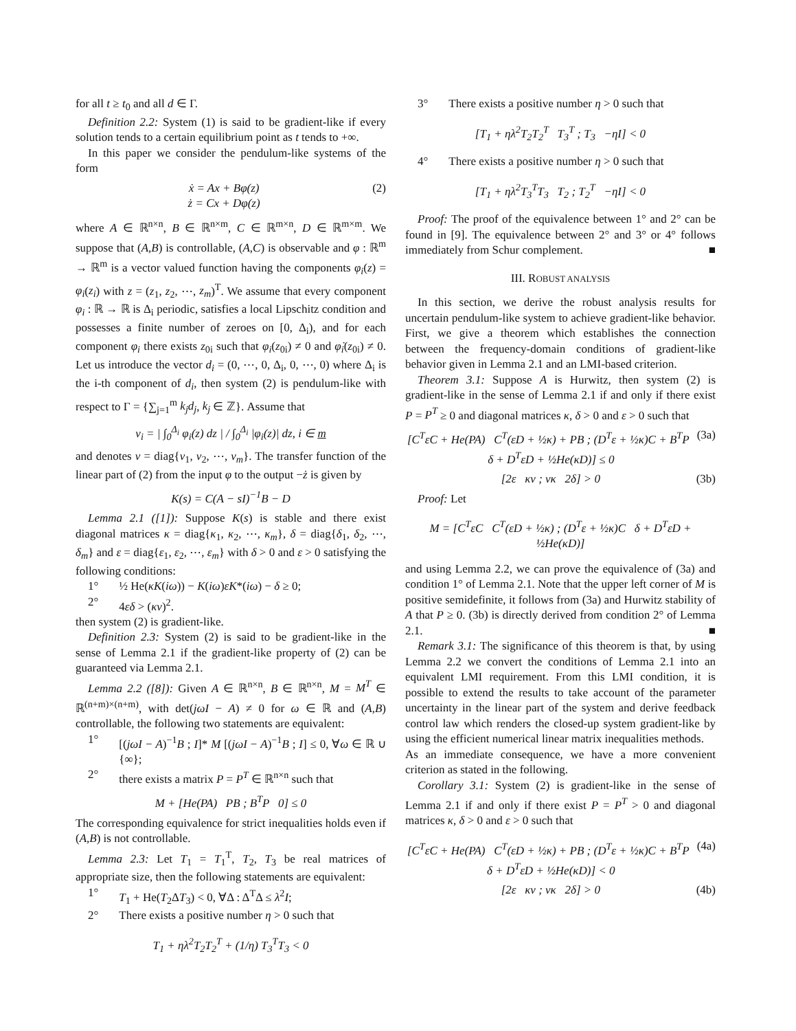for all t ≥ t<sub>0</sub> and all d ∈ Γ.
Definition 2.2: System (1) is said to be gradient-like if every solution tends to a certain equilibrium point as t tends to +∞.
In this paper we consider the pendulum-like systems of the form
ẋ = Ax + Bφ(z)
ż = Cx + Dφ(z) (2)
where A ∈ ℝ<sup>n×n</sup>, B ∈ ℝ<sup>n×m</sup>, C ∈ ℝ<sup>m×n</sup>, D ∈ ℝ<sup>m×m</sup>. We suppose that (A,B) is controllable, (A,C) is observable and φ : ℝ<sup>m</sup> → ℝ<sup>m</sup> is a vector valued function having the components φ<sub>i</sub>(z) = φ<sub>i</sub>(z<sub>i</sub>) with z = (z<sub>1</sub>, z<sub>2</sub>, ⋯, z<sub>m</sub>)<sup>T</sup>. We assume that every component φ<sub>i</sub> : ℝ → ℝ is Δ<sub>i</sub> periodic, satisfies a local Lipschitz condition and possesses a finite number of zeroes on [0, Δ<sub>i</sub>), and for each component φ<sub>i</sub> there exists z<sub>0i</sub> such that φ<sub>i</sub>(z<sub>0i</sub>) ≠ 0 and φ̇<sub>i</sub>(z<sub>0i</sub>) ≠ 0. Let us introduce the vector d<sub>i</sub> = (0, ⋯, 0, Δ<sub>i</sub>, 0, ⋯, 0) where Δ<sub>i</sub> is the i-th component of d<sub>i</sub>, then system (2) is pendulum-like with respect to Γ = {∑<sub>j=1</sub><sup>m</sup> k<sub>j</sub>d<sub>j</sub>, k<sub>j</sub> ∈ ℤ}. Assume that
ν<sub>i</sub> = | ∫<sub>0</sub><sup>Δ<sub>i</sub></sup> φ<sub>i</sub>(z) dz | / ∫<sub>0</sub><sup>Δ<sub>i</sub></sup> |φ<sub>i</sub>(z)| dz, i ∈ m
and denotes ν = diag{ν<sub>1</sub>, ν<sub>2</sub>, ⋯, ν<sub>m</sub>}. The transfer function of the linear part of (2) from the input φ to the output −ż is given by
K(s) = C(A − sI)<sup>−1</sup>B − D
Lemma 2.1 ([1]): Suppose K(s) is stable and there exist diagonal matrices κ = diag{κ<sub>1</sub>, κ<sub>2</sub>, ⋯, κ<sub>m</sub>}, δ = diag{δ<sub>1</sub>, δ<sub>2</sub>, ⋯, δ<sub>m</sub>} and ε = diag{ε<sub>1</sub>, ε<sub>2</sub>, ⋯, ε<sub>m</sub>} with δ > 0 and ε > 0 satisfying the following conditions:
1° ½ He(κK(iω)) − K(iω)εK*(iω) − δ ≥ 0;
2° 4εδ > (κν)<sup>2</sup>.
then system (2) is gradient-like.
Definition 2.3: System (2) is said to be gradient-like in the sense of Lemma 2.1 if the gradient-like property of (2) can be guaranteed via Lemma 2.1.
Lemma 2.2 ([8]): Given A ∈ ℝ<sup>n×n</sup>, B ∈ ℝ<sup>n×n</sup>, M = M<sup>T</sup> ∈ ℝ<sup>(n+m)×(n+m)</sup>, with det(jωI − A) ≠ 0 for ω ∈ ℝ and (A,B) controllable, the following two statements are equivalent:
1° [(jωI − A)<sup>−1</sup>B ; I]* M [(jωI − A)<sup>−1</sup>B ; I] ≤ 0, ∀ω ∈ ℝ ∪ {∞};
2° there exists a matrix P = P<sup>T</sup> ∈ ℝ<sup>n×n</sup> such that
M + [He(PA) PB ; B<sup>T</sup>P 0] ≤ 0
The corresponding equivalence for strict inequalities holds even if (A,B) is not controllable.
Lemma 2.3: Let T<sub>1</sub> = T<sub>1</sub><sup>T</sup>, T<sub>2</sub>, T<sub>3</sub> be real matrices of appropriate size, then the following statements are equivalent:
1° T<sub>1</sub> + He(T<sub>2</sub>ΔT<sub>3</sub>) < 0, ∀Δ : Δ<sup>T</sup>Δ ≤ λ<sup>2</sup>I;
2° There exists a positive number η > 0 such that
T<sub>1</sub> + ηλ<sup>2</sup>T<sub>2</sub>T<sub>2</sub><sup>T</sup> + (1/η) T<sub>3</sub><sup>T</sup>T<sub>3</sub> < 0
3° There exists a positive number η > 0 such that
[T<sub>1</sub> + ηλ<sup>2</sup>T<sub>2</sub>T<sub>2</sub><sup>T</sup> T<sub>3</sub><sup>T</sup> ; T<sub>3</sub> −ηI] < 0
4° There exists a positive number η > 0 such that
[T<sub>1</sub> + ηλ<sup>2</sup>T<sub>3</sub><sup>T</sup>T<sub>3</sub> T<sub>2</sub> ; T<sub>2</sub><sup>T</sup> −ηI] < 0
Proof: The proof of the equivalence between 1° and 2° can be found in [9]. The equivalence between 2° and 3° or 4° follows immediately from Schur complement. ■
III. ROBUST ANALYSIS
In this section, we derive the robust analysis results for uncertain pendulum-like system to achieve gradient-like behavior. First, we give a theorem which establishes the connection between the frequency-domain conditions of gradient-like behavior given in Lemma 2.1 and an LMI-based criterion.
Theorem 3.1: Suppose A is Hurwitz, then system (2) is gradient-like in the sense of Lemma 2.1 if and only if there exist P = P<sup>T</sup> ≥ 0 and diagonal matrices κ, δ > 0 and ε > 0 such that
[C<sup>T</sup>εC + He(PA) C<sup>T</sup>(εD + ½κ) + PB ; (D<sup>T</sup>ε + ½κ)C + B<sup>T</sup>P δ + D<sup>T</sup>εD + ½He(κD)] ≤ 0 (3a)
[2ε κν ; νκ 2δ] > 0 (3b)
Proof: Let
M = [C<sup>T</sup>εC C<sup>T</sup>(εD + ½κ) ; (D<sup>T</sup>ε + ½κ)C δ + D<sup>T</sup>εD + ½He(κD)]
and using Lemma 2.2, we can prove the equivalence of (3a) and condition 1° of Lemma 2.1. Note that the upper left corner of M is positive semidefinite, it follows from (3a) and Hurwitz stability of A that P ≥ 0. (3b) is directly derived from condition 2° of Lemma 2.1. ■
Remark 3.1: The significance of this theorem is that, by using Lemma 2.2 we convert the conditions of Lemma 2.1 into an equivalent LMI requirement. From this LMI condition, it is possible to extend the results to take account of the parameter uncertainty in the linear part of the system and derive feedback control law which renders the closed-up system gradient-like by using the efficient numerical linear matrix inequalities methods.
As an immediate consequence, we have a more convenient criterion as stated in the following.
Corollary 3.1: System (2) is gradient-like in the sense of Lemma 2.1 if and only if there exist P = P<sup>T</sup> > 0 and diagonal matrices κ, δ > 0 and ε > 0 such that
[C<sup>T</sup>εC + He(PA) C<sup>T</sup>(εD + ½κ) + PB ; (D<sup>T</sup>ε + ½κ)C + B<sup>T</sup>P δ + D<sup>T</sup>εD + ½He(κD)] < 0 (4a)
[2ε κν ; νκ 2δ] > 0 (4b)